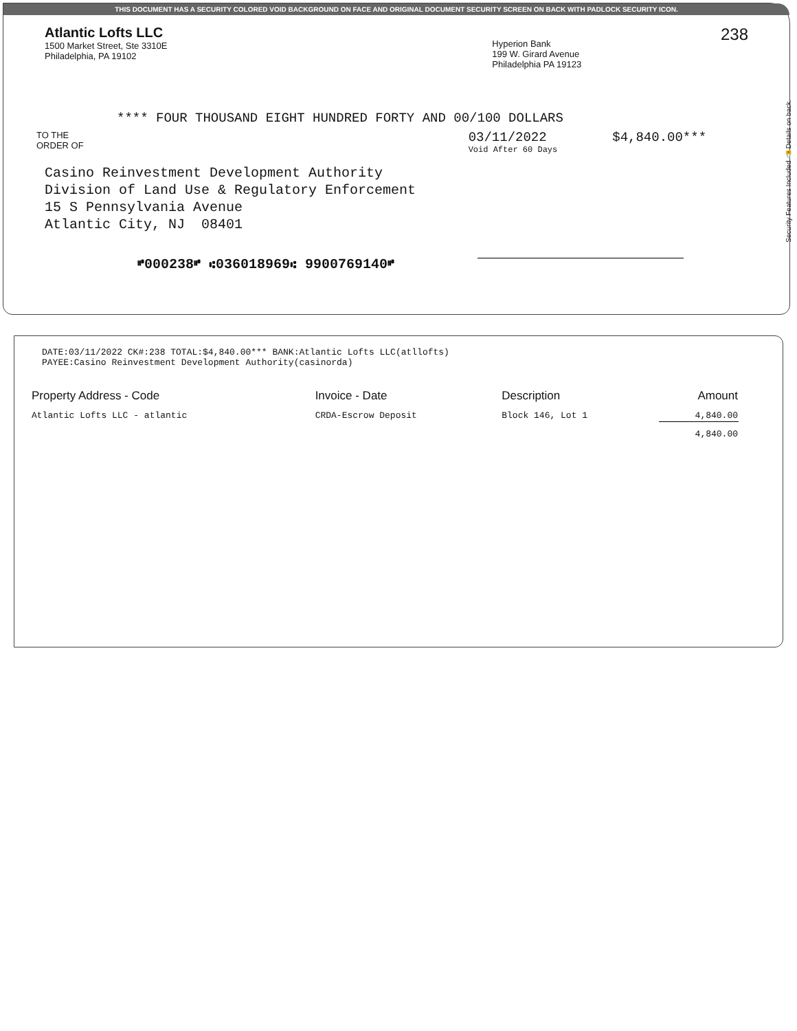THIS DOCUMENT HAS A SECURITY COLORED VOID BACKGROUND ON FACE AND ORIGINAL DOCUMENT SECURITY SCREEN ON BACK WITH PADLOCK SECURITY ICON.
Atlantic Lofts LLC
1500 Market Street, Ste 3310E
Philadelphia, PA 19102
Hyperion Bank
199 W. Girard Avenue
Philadelphia PA 19123
238
**** FOUR THOUSAND EIGHT HUNDRED FORTY AND 00/100 DOLLARS
TO THE
ORDER OF
03/11/2022
Void After 60 Days
$4,840.00***
Casino Reinvestment Development Authority
Division of Land Use & Regulatory Enforcement
15 S Pennsylvania Avenue
Atlantic City, NJ 08401
⑈000238⑈ ⑆036018969⑆ 9900769140⑈
Security Features Included 🔒 Details on back.
DATE:03/11/2022 CK#:238 TOTAL:$4,840.00*** BANK:Atlantic Lofts LLC(atllofts)
PAYEE:Casino Reinvestment Development Authority(casinorda)
| Property Address - Code | Invoice - Date | Description | Amount |
| --- | --- | --- | --- |
| Atlantic Lofts LLC - atlantic | CRDA-Escrow Deposit | Block 146, Lot 1 | 4,840.00 |
| | | | 4,840.00 |